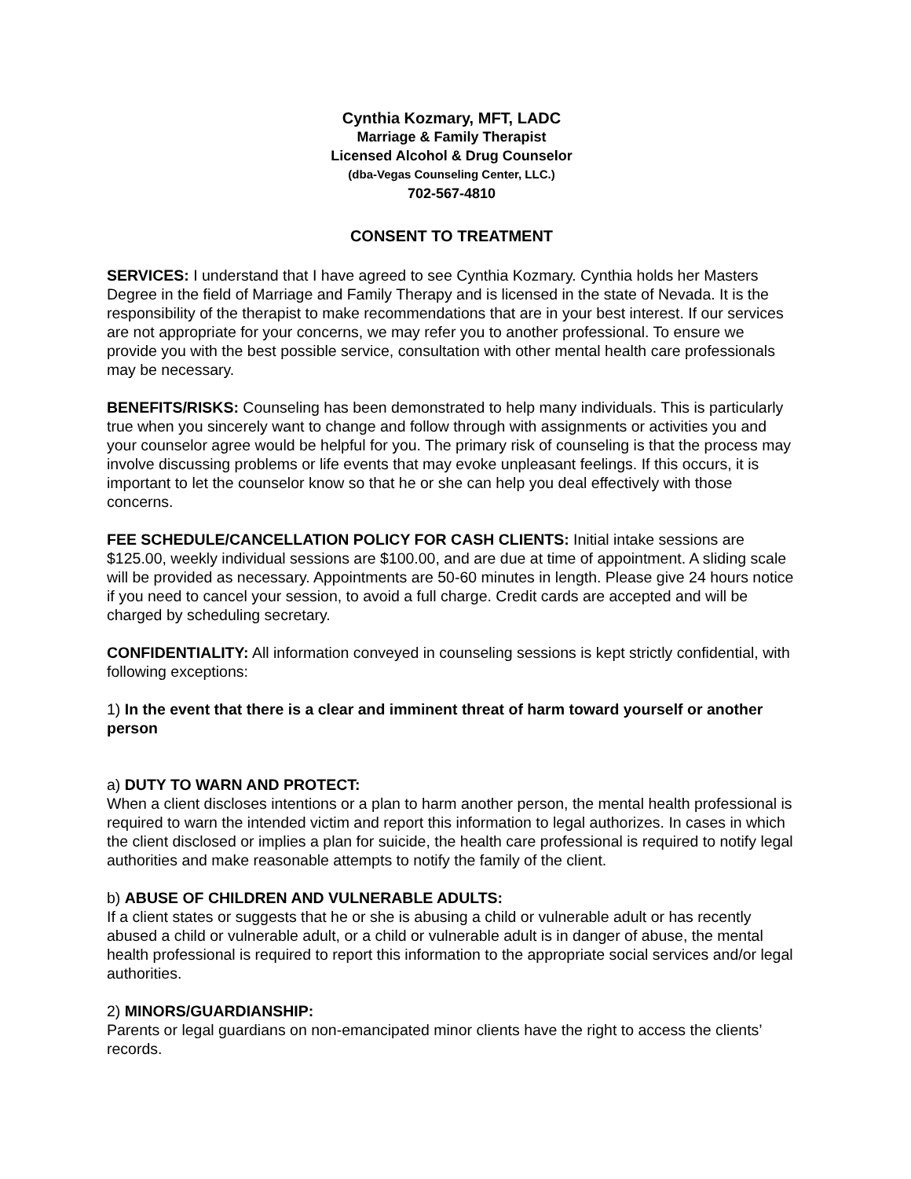Cynthia Kozmary, MFT, LADC
Marriage & Family Therapist
Licensed Alcohol & Drug Counselor
(dba-Vegas Counseling Center, LLC.)
702-567-4810
CONSENT TO TREATMENT
SERVICES: I understand that I have agreed to see Cynthia Kozmary. Cynthia holds her Masters Degree in the field of Marriage and Family Therapy and is licensed in the state of Nevada. It is the responsibility of the therapist to make recommendations that are in your best interest. If our services are not appropriate for your concerns, we may refer you to another professional. To ensure we provide you with the best possible service, consultation with other mental health care professionals may be necessary.
BENEFITS/RISKS: Counseling has been demonstrated to help many individuals. This is particularly true when you sincerely want to change and follow through with assignments or activities you and your counselor agree would be helpful for you. The primary risk of counseling is that the process may involve discussing problems or life events that may evoke unpleasant feelings. If this occurs, it is important to let the counselor know so that he or she can help you deal effectively with those concerns.
FEE SCHEDULE/CANCELLATION POLICY FOR CASH CLIENTS: Initial intake sessions are $125.00, weekly individual sessions are $100.00, and are due at time of appointment. A sliding scale will be provided as necessary. Appointments are 50-60 minutes in length. Please give 24 hours notice if you need to cancel your session, to avoid a full charge. Credit cards are accepted and will be charged by scheduling secretary.
CONFIDENTIALITY: All information conveyed in counseling sessions is kept strictly confidential, with following exceptions:
1) In the event that there is a clear and imminent threat of harm toward yourself or another person
a) DUTY TO WARN AND PROTECT:
When a client discloses intentions or a plan to harm another person, the mental health professional is required to warn the intended victim and report this information to legal authorizes. In cases in which the client disclosed or implies a plan for suicide, the health care professional is required to notify legal authorities and make reasonable attempts to notify the family of the client.
b) ABUSE OF CHILDREN AND VULNERABLE ADULTS:
If a client states or suggests that he or she is abusing a child or vulnerable adult or has recently abused a child or vulnerable adult, or a child or vulnerable adult is in danger of abuse, the mental health professional is required to report this information to the appropriate social services and/or legal authorities.
2) MINORS/GUARDIANSHIP:
Parents or legal guardians on non-emancipated minor clients have the right to access the clients’ records.